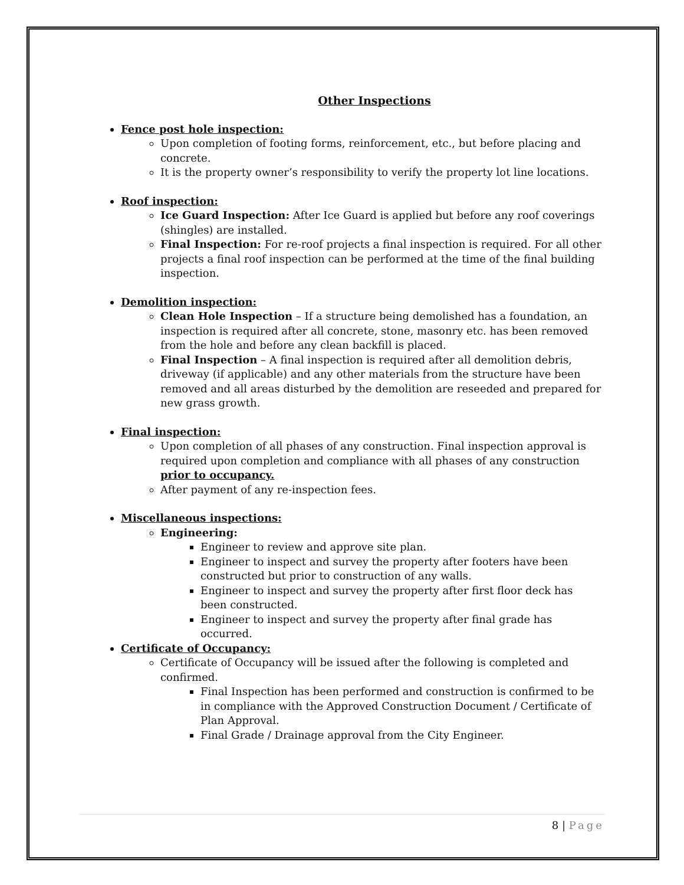Other Inspections
Fence post hole inspection:
Upon completion of footing forms, reinforcement, etc., but before placing and concrete.
It is the property owner’s responsibility to verify the property lot line locations.
Roof inspection:
Ice Guard Inspection: After Ice Guard is applied but before any roof coverings (shingles) are installed.
Final Inspection: For re-roof projects a final inspection is required. For all other projects a final roof inspection can be performed at the time of the final building inspection.
Demolition inspection:
Clean Hole Inspection – If a structure being demolished has a foundation, an inspection is required after all concrete, stone, masonry etc. has been removed from the hole and before any clean backfill is placed.
Final Inspection – A final inspection is required after all demolition debris, driveway (if applicable) and any other materials from the structure have been removed and all areas disturbed by the demolition are reseeded and prepared for new grass growth.
Final inspection:
Upon completion of all phases of any construction. Final inspection approval is required upon completion and compliance with all phases of any construction prior to occupancy.
After payment of any re-inspection fees.
Miscellaneous inspections:
Engineering:
Engineer to review and approve site plan.
Engineer to inspect and survey the property after footers have been constructed but prior to construction of any walls.
Engineer to inspect and survey the property after first floor deck has been constructed.
Engineer to inspect and survey the property after final grade has occurred.
Certificate of Occupancy:
Certificate of Occupancy will be issued after the following is completed and confirmed.
Final Inspection has been performed and construction is confirmed to be in compliance with the Approved Construction Document / Certificate of Plan Approval.
Final Grade / Drainage approval from the City Engineer.
8 | Page